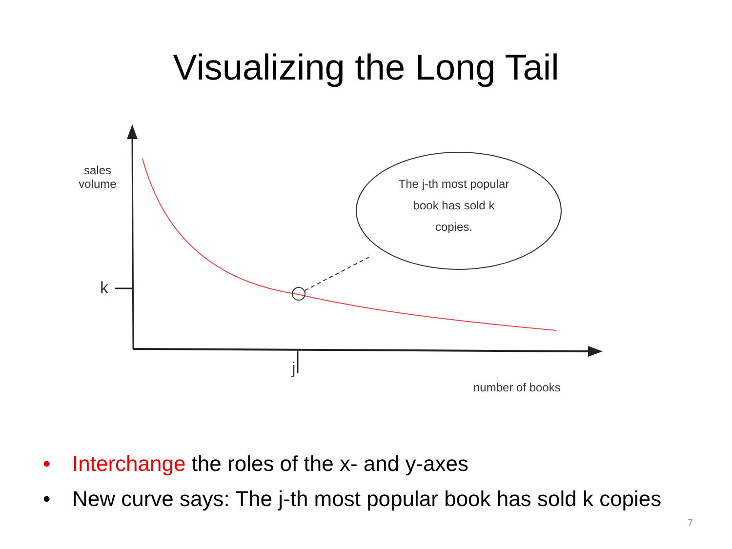Visualizing the Long Tail
sales
volume
k
j
number of books
The j-th most popular
book has sold k
copies.
• Interchange the roles of the x- and y-axes
• New curve says: The j-th most popular book has sold k copies
7